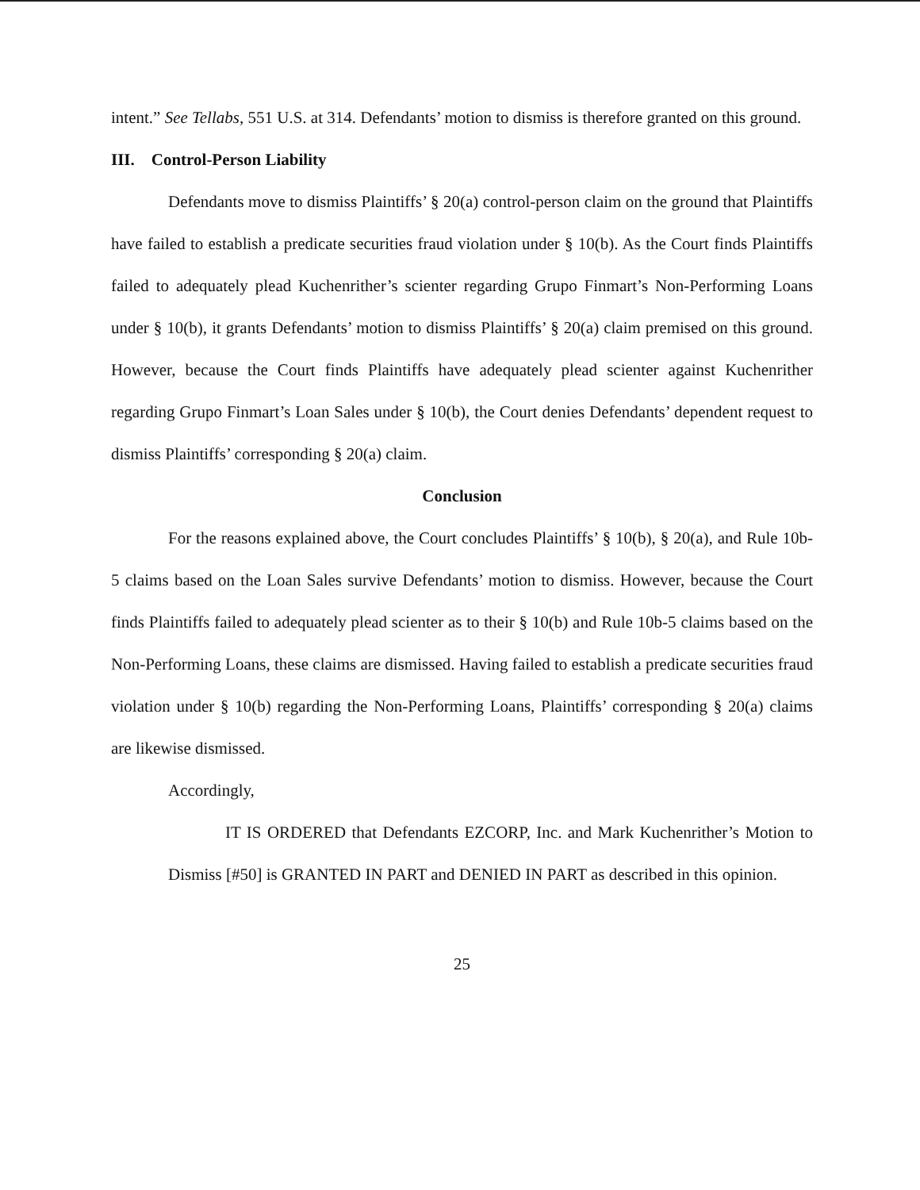intent.” See Tellabs, 551 U.S. at 314. Defendants’ motion to dismiss is therefore granted on this ground.
III. Control-Person Liability
Defendants move to dismiss Plaintiffs’ § 20(a) control-person claim on the ground that Plaintiffs have failed to establish a predicate securities fraud violation under § 10(b). As the Court finds Plaintiffs failed to adequately plead Kuchenrither’s scienter regarding Grupo Finmart’s Non-Performing Loans under § 10(b), it grants Defendants’ motion to dismiss Plaintiffs’ § 20(a) claim premised on this ground. However, because the Court finds Plaintiffs have adequately plead scienter against Kuchenrither regarding Grupo Finmart’s Loan Sales under § 10(b), the Court denies Defendants’ dependent request to dismiss Plaintiffs’ corresponding § 20(a) claim.
Conclusion
For the reasons explained above, the Court concludes Plaintiffs’ § 10(b), § 20(a), and Rule 10b-5 claims based on the Loan Sales survive Defendants’ motion to dismiss. However, because the Court finds Plaintiffs failed to adequately plead scienter as to their § 10(b) and Rule 10b-5 claims based on the Non-Performing Loans, these claims are dismissed. Having failed to establish a predicate securities fraud violation under § 10(b) regarding the Non-Performing Loans, Plaintiffs’ corresponding § 20(a) claims are likewise dismissed.
Accordingly,
IT IS ORDERED that Defendants EZCORP, Inc. and Mark Kuchenrither’s Motion to Dismiss [#50] is GRANTED IN PART and DENIED IN PART as described in this opinion.
25